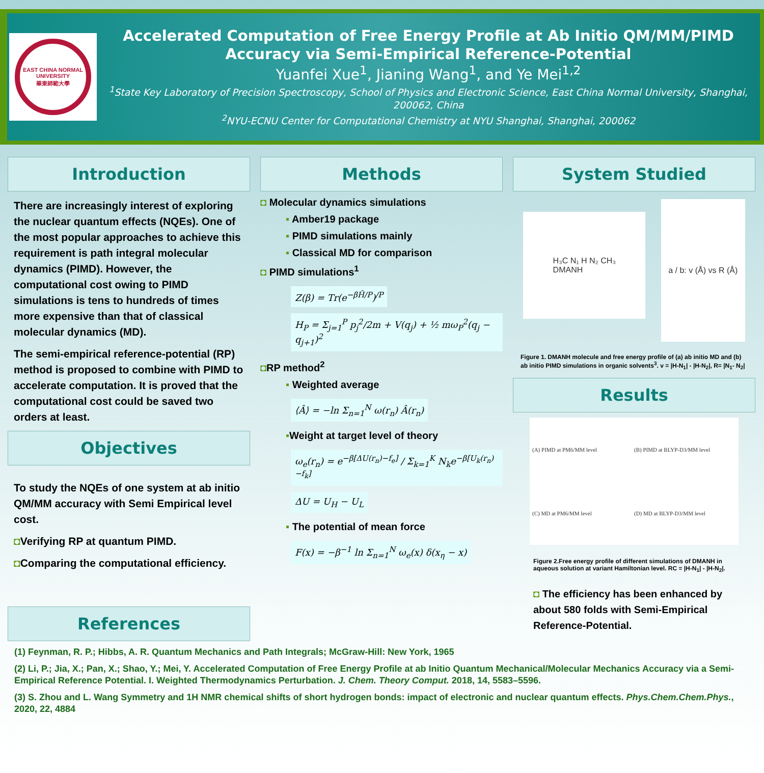EAST CHINA NORMAL UNIVERSITY
華東師範大學
Accelerated Computation of Free Energy Profile at Ab Initio QM/MM/PIMD Accuracy via Semi-Empirical Reference-Potential
Yuanfei Xue<sup>1</sup>, Jianing Wang<sup>1</sup>, and Ye Mei<sup>1,2</sup>
<sup>1</sup> State Key Laboratory of Precision Spectroscopy, School of Physics and Electronic Science, East China Normal University, Shanghai, 200062, China
<sup>2</sup> NYU-ECNU Center for Computational Chemistry at NYU Shanghai, Shanghai, 200062
Introduction
There are increasingly interest of exploring the nuclear quantum effects (NQEs). One of the most popular approaches to achieve this requirement is path integral molecular dynamics (PIMD). However, the computational cost owing to PIMD simulations is tens to hundreds of times more expensive than that of classical molecular dynamics (MD).
The semi-empirical reference-potential (RP) method is proposed to combine with PIMD to accelerate computation. It is proved that the computational cost could be saved two orders at least.
Objectives
To study the NQEs of one system at ab initio QM/MM accuracy with Semi Empirical level cost.
◘Verifying RP at quantum PIMD.
◘Comparing the computational efficiency.
References
Methods
◘ Molecular dynamics simulations
▪ Amber19 package
▪ PIMD simulations mainly
▪ Classical MD for comparison
◘ PIMD simulations<sup>1</sup>
Z(β) = Tr(e<sup>−βĤ/P</sup>)<sup>/P</sup>
H<sub>P</sub> = Σ<sub>j=1</sub><sup>P</sup> p<sub>j</sub><sup>2</sup>/2m + V(q<sub>j</sub>) + ½ mω<sub>P</sub><sup>2</sup>(q<sub>j</sub> − q<sub>j+1</sub>)<sup>2</sup>
◘RP method<sup>2</sup>
▪ Weighted average
⟨Â⟩ = −ln Σ<sub>n=1</sub><sup>N</sup> ω(r<sub>n</sub>) Â(r<sub>n</sub>)
▪Weight at target level of theory
ω<sub>e</sub>(r<sub>n</sub>) = e<sup>−β[ΔU(r<sub>n</sub>)−f<sub>e</sub>]</sup> / Σ<sub>k=1</sub><sup>K</sup> N<sub>k</sub>e<sup>−β[U<sub>k</sub>(r<sub>n</sub>)−f<sub>k</sub>]</sup>
ΔU = U<sub>H</sub> − U<sub>L</sub>
▪ The potential of mean force
F(x) = −β<sup>−1</sup> ln Σ<sub>n=1</sub><sup>N</sup> ω<sub>e</sub>(x) δ(x<sub>η</sub> − x)
System Studied
H₃C N₁ H N₂ CH₃
DMANH
a / b: v (Å) vs R (Å)
Figure 1. DMANH molecule and free energy profile of (a) ab initio MD and (b) ab initio PIMD simulations in organic solvents<sup>3</sup>. v = |H-N<sub>1</sub>| - |H-N<sub>2</sub>|, R= |N<sub>1</sub>- N<sub>2</sub>|
Results
(A) PIMD at PM6/MM level
(B) PIMD at BLYP-D3/MM level
(C) MD at PM6/MM level
(D) MD at BLYP-D3/MM level
Figure 2.Free energy profile of different simulations of DMANH in aqueous solution at variant Hamiltonian level. RC = |H-N<sub>1</sub>| - |H-N<sub>2</sub>|.
◘ The efficiency has been enhanced by about 580 folds with Semi-Empirical Reference-Potential.
(1) Feynman, R. P.; Hibbs, A. R. Quantum Mechanics and Path Integrals; McGraw-Hill: New York, 1965
(2) Li, P.; Jia, X.; Pan, X.; Shao, Y.; Mei, Y. Accelerated Computation of Free Energy Profile at ab Initio Quantum Mechanical/Molecular Mechanics Accuracy via a Semi- Empirical Reference Potential. I. Weighted Thermodynamics Perturbation. J. Chem. Theory Comput. 2018, 14, 5583–5596.
(3) S. Zhou and L. Wang Symmetry and 1H NMR chemical shifts of short hydrogen bonds: impact of electronic and nuclear quantum effects. Phys.Chem.Chem.Phys., 2020, 22, 4884